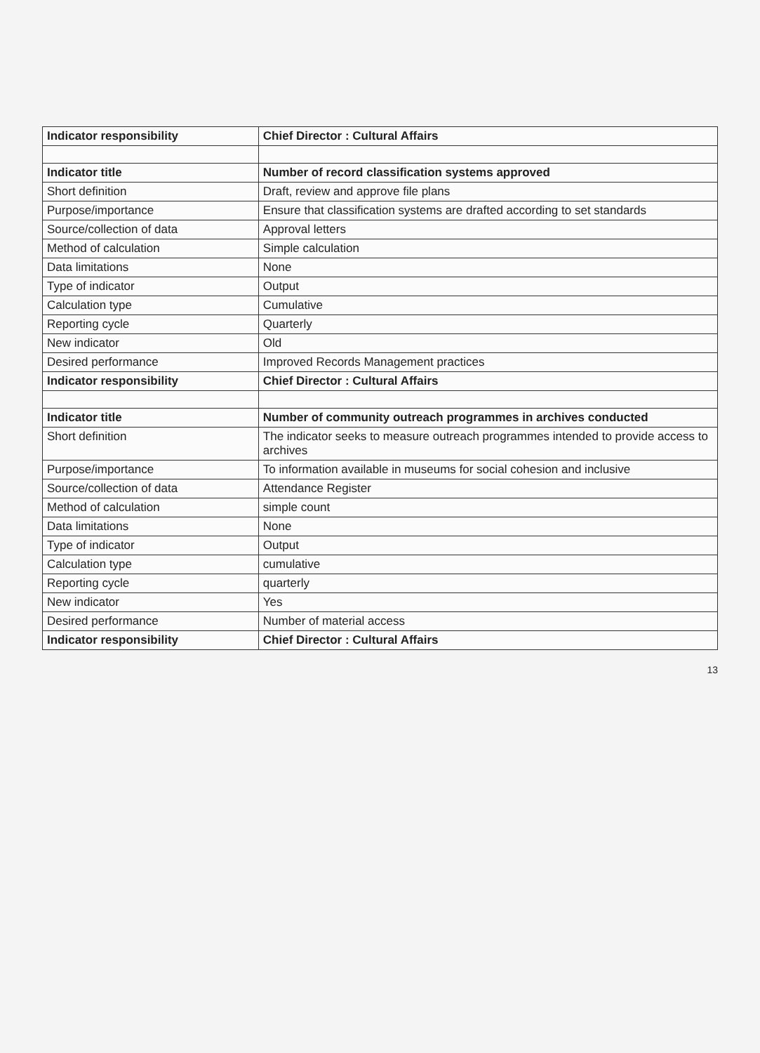| Indicator responsibility | Chief Director : Cultural Affairs |
| Indicator title | Number of record classification systems approved |
| Short definition | Draft, review and approve file plans |
| Purpose/importance | Ensure that classification systems are drafted according to set standards |
| Source/collection of data | Approval letters |
| Method of calculation | Simple calculation |
| Data limitations | None |
| Type of indicator | Output |
| Calculation type | Cumulative |
| Reporting cycle | Quarterly |
| New indicator | Old |
| Desired performance | Improved Records Management practices |
| Indicator responsibility | Chief Director : Cultural Affairs |
| Indicator title | Number of community outreach programmes in archives conducted |
| Short definition | The indicator seeks to measure outreach programmes intended to provide access to archives |
| Purpose/importance | To information available in museums for social cohesion and inclusive |
| Source/collection of data | Attendance Register |
| Method of calculation | simple count |
| Data limitations | None |
| Type of indicator | Output |
| Calculation type | cumulative |
| Reporting cycle | quarterly |
| New indicator | Yes |
| Desired performance | Number of material access |
| Indicator responsibility | Chief Director : Cultural Affairs |
13